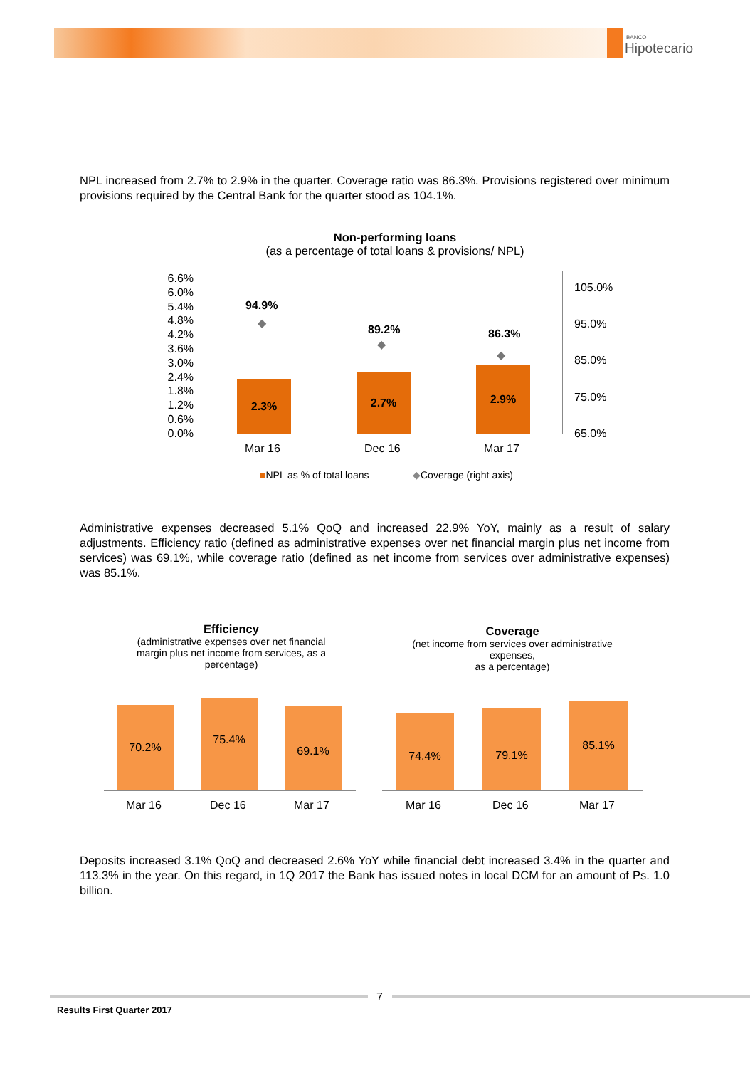BANCO
Hipotecario
NPL increased from 2.7% to 2.9% in the quarter. Coverage ratio was 86.3%. Provisions registered over minimum provisions required by the Central Bank for the quarter stood as 104.1%.
Non-performing loans
(as a percentage of total loans & provisions/ NPL)
6.6%
6.0%
5.4%
4.8%
4.2%
3.6%
3.0%
2.4%
1.8%
1.2%
0.6%
0.0%
105.0%
95.0%
85.0%
75.0%
65.0%
2.3%
2.7% 2.9%
94.9%
◆
89.2%
◆
86.3%
◆
Mar 16 Dec 16 Mar 17
■NPL as % of total loans ◆Coverage (right axis)
Administrative expenses decreased 5.1% QoQ and increased 22.9% YoY, mainly as a result of salary adjustments. Efficiency ratio (defined as administrative expenses over net financial margin plus net income from services) was 69.1%, while coverage ratio (defined as net income from services over administrative expenses) was 85.1%.
Efficiency
(administrative expenses over net financial margin plus net income from services, as a percentage)
Coverage
(net income from services over administrative expenses,
as a percentage)
70.2% 75.4%
69.1% 74.4% 79.1% 85.1%
Mar 16 Dec 16 Mar 17 Mar 16 Dec 16 Mar 17
Deposits increased 3.1% QoQ and decreased 2.6% YoY while financial debt increased 3.4% in the quarter and 113.3% in the year. On this regard, in 1Q 2017 the Bank has issued notes in local DCM for an amount of Ps. 1.0 billion.
7
Results First Quarter 2017